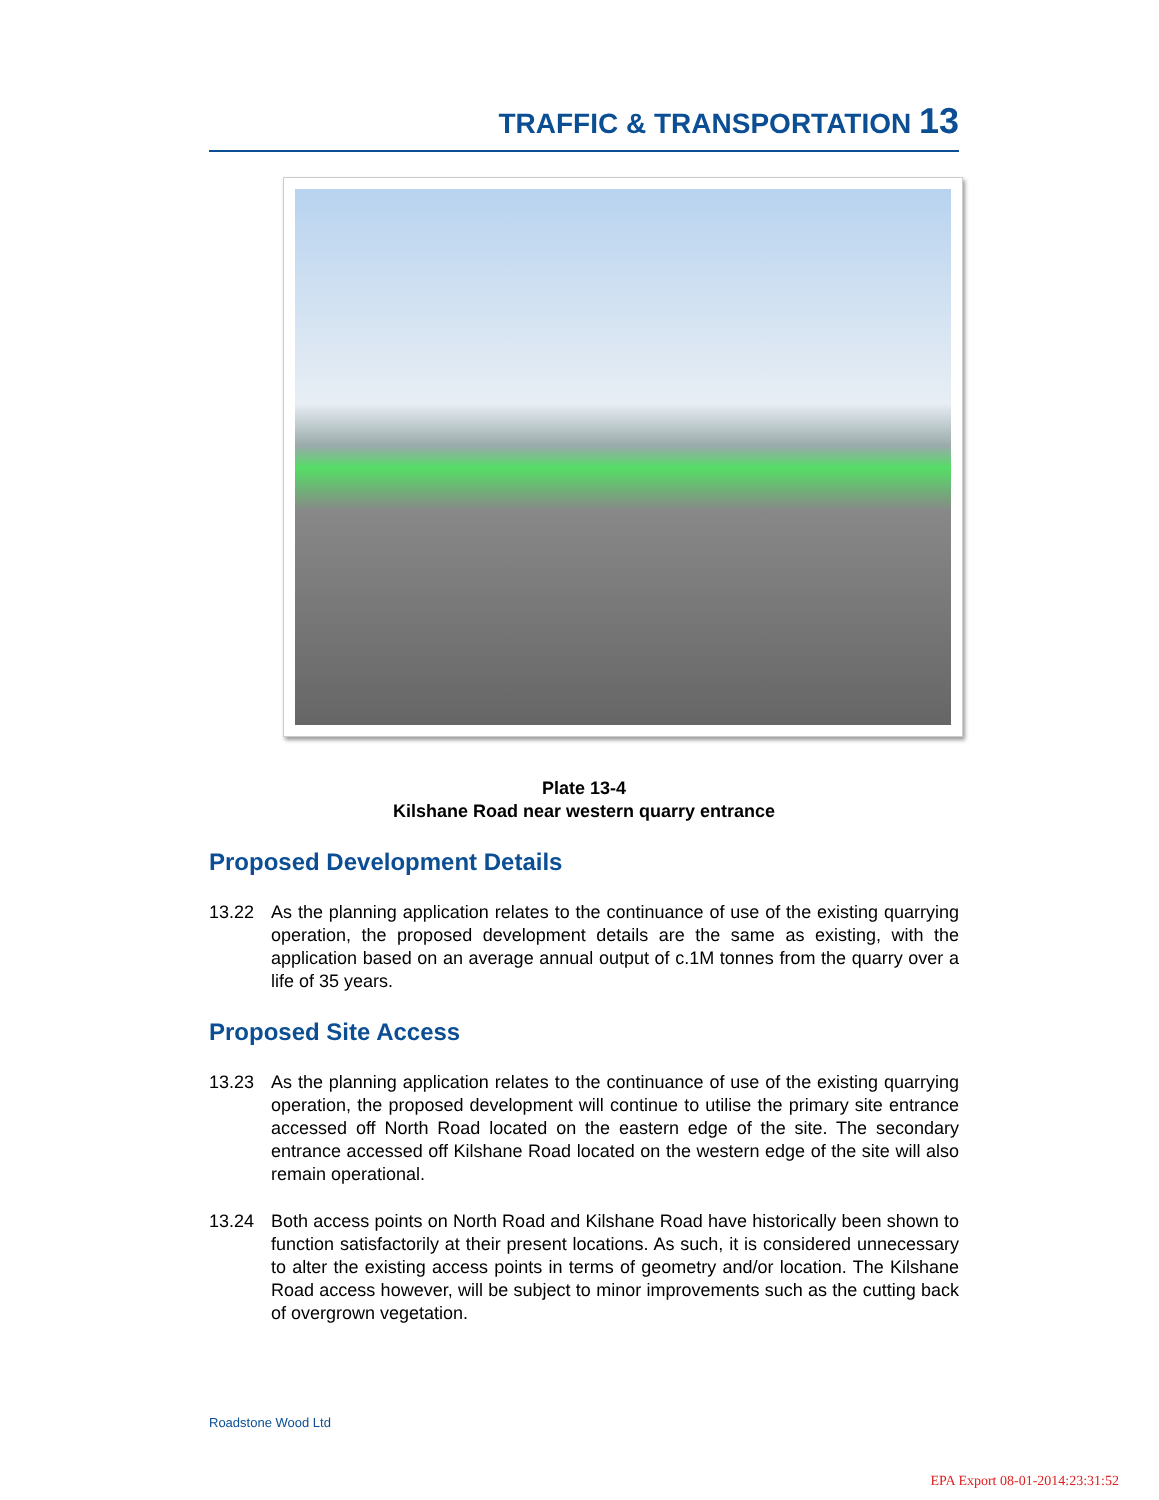TRAFFIC & TRANSPORTATION 13
Plate 13-4
Kilshane Road near western quarry entrance
Proposed Development Details
13.22 As the planning application relates to the continuance of use of the existing quarrying operation, the proposed development details are the same as existing, with the application based on an average annual output of c.1M tonnes from the quarry over a life of 35 years.
Proposed Site Access
13.23 As the planning application relates to the continuance of use of the existing quarrying operation, the proposed development will continue to utilise the primary site entrance accessed off North Road located on the eastern edge of the site. The secondary entrance accessed off Kilshane Road located on the western edge of the site will also remain operational.
13.24 Both access points on North Road and Kilshane Road have historically been shown to function satisfactorily at their present locations. As such, it is considered unnecessary to alter the existing access points in terms of geometry and/or location. The Kilshane Road access however, will be subject to minor improvements such as the cutting back of overgrown vegetation.
Roadstone Wood Ltd
EPA Export 08-01-2014:23:31:52